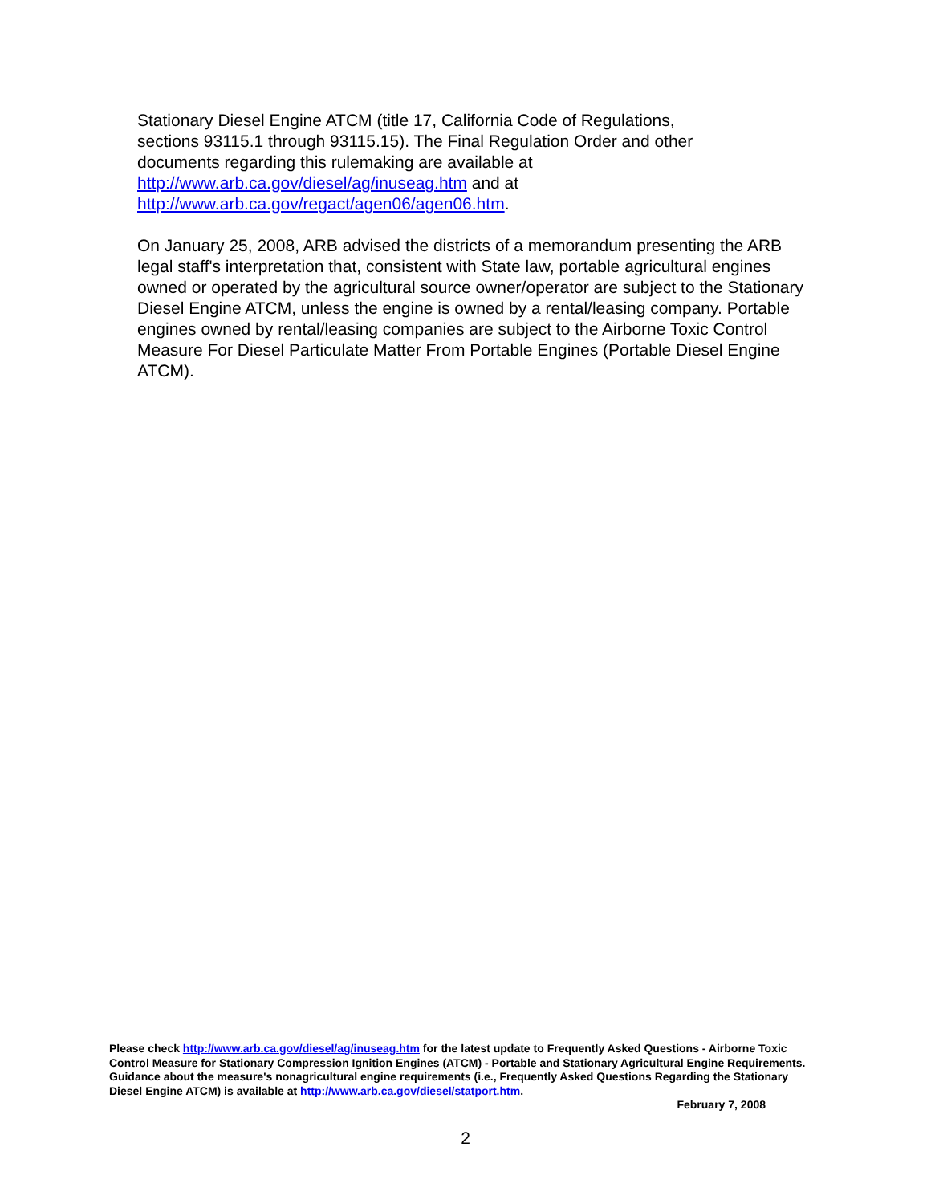Stationary Diesel Engine ATCM (title 17, California Code of Regulations,
sections 93115.1 through 93115.15). The Final Regulation Order and other
documents regarding this rulemaking are available at
http://www.arb.ca.gov/diesel/ag/inuseag.htm and at
http://www.arb.ca.gov/regact/agen06/agen06.htm.
On January 25, 2008, ARB advised the districts of a memorandum presenting the ARB legal staff's interpretation that, consistent with State law, portable agricultural engines owned or operated by the agricultural source owner/operator are subject to the Stationary Diesel Engine ATCM, unless the engine is owned by a rental/leasing company. Portable engines owned by rental/leasing companies are subject to the Airborne Toxic Control Measure For Diesel Particulate Matter From Portable Engines (Portable Diesel Engine ATCM).
Please check http://www.arb.ca.gov/diesel/ag/inuseag.htm for the latest update to Frequently Asked Questions - Airborne Toxic Control Measure for Stationary Compression Ignition Engines (ATCM) - Portable and Stationary Agricultural Engine Requirements. Guidance about the measure's nonagricultural engine requirements (i.e., Frequently Asked Questions Regarding the Stationary Diesel Engine ATCM) is available at http://www.arb.ca.gov/diesel/statport.htm.
February 7, 2008
2